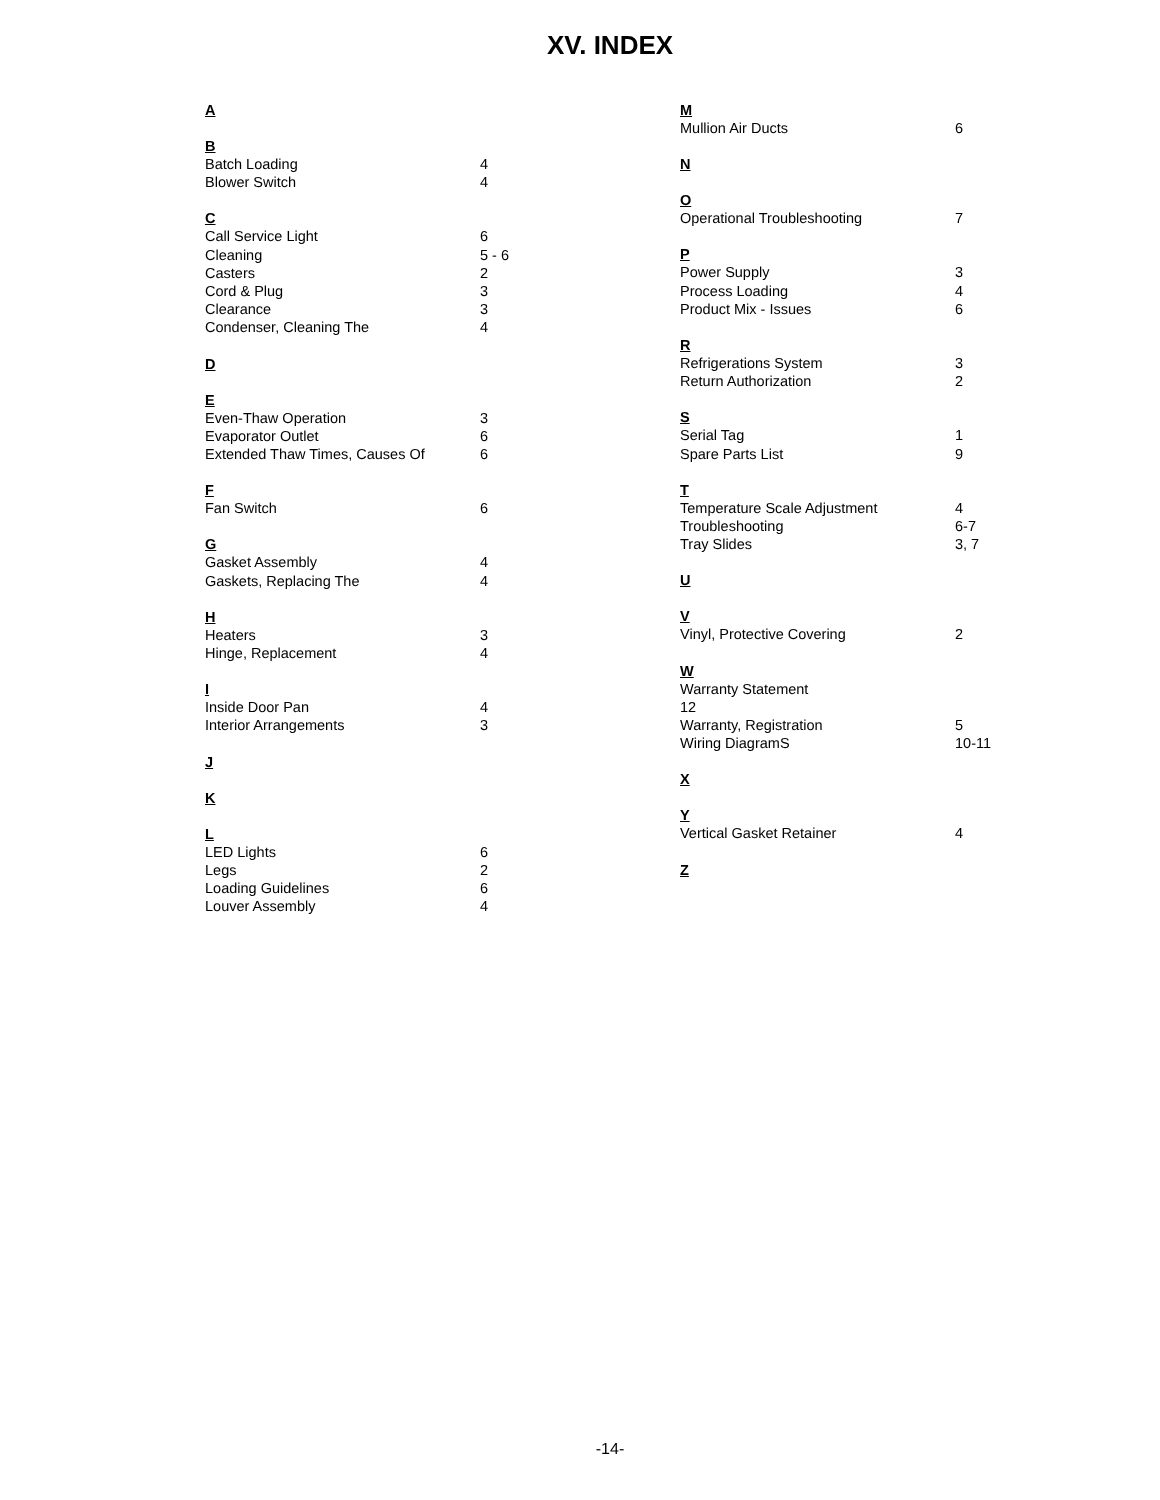XV. INDEX
A
B
Batch Loading 4
Blower Switch 4
C
Call Service Light 6
Cleaning 5 - 6
Casters 2
Cord & Plug 3
Clearance 3
Condenser, Cleaning The 4
D
E
Even-Thaw Operation 3
Evaporator Outlet 6
Extended Thaw Times, Causes Of 6
F
Fan Switch 6
G
Gasket Assembly 4
Gaskets, Replacing The 4
H
Heaters 3
Hinge, Replacement 4
I
Inside Door Pan 4
Interior Arrangements 3
J
K
L
LED Lights 6
Legs 2
Loading Guidelines 6
Louver Assembly 4
M
Mullion Air Ducts 6
N
O
Operational Troubleshooting 7
P
Power Supply 3
Process Loading 4
Product Mix - Issues 6
R
Refrigerations System 3
Return Authorization 2
S
Serial Tag 1
Spare Parts List 9
T
Temperature Scale Adjustment 4
Troubleshooting 6-7
Tray Slides 3, 7
U
V
Vinyl, Protective Covering 2
W
Warranty Statement
12
Warranty, Registration 5
Wiring DiagramS 10-11
X
Y
Vertical Gasket Retainer 4
Z
-14-